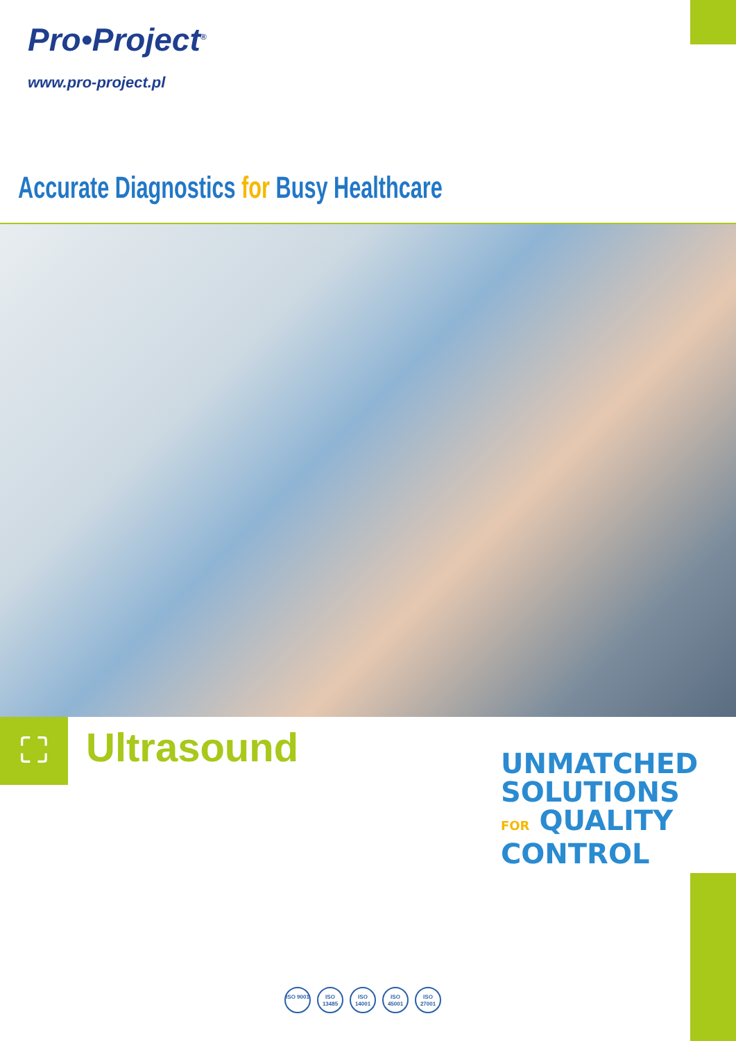Pro•Project<sup>®</sup>
www.pro-project.pl
Accurate Diagnostics for Busy Healthcare
⛶
Ultrasound
UNMATCHED
SOLUTIONS
FOR QUALITY
CONTROL
ISO 9001
ISO 13485
ISO 14001
ISO 45001
ISO 27001